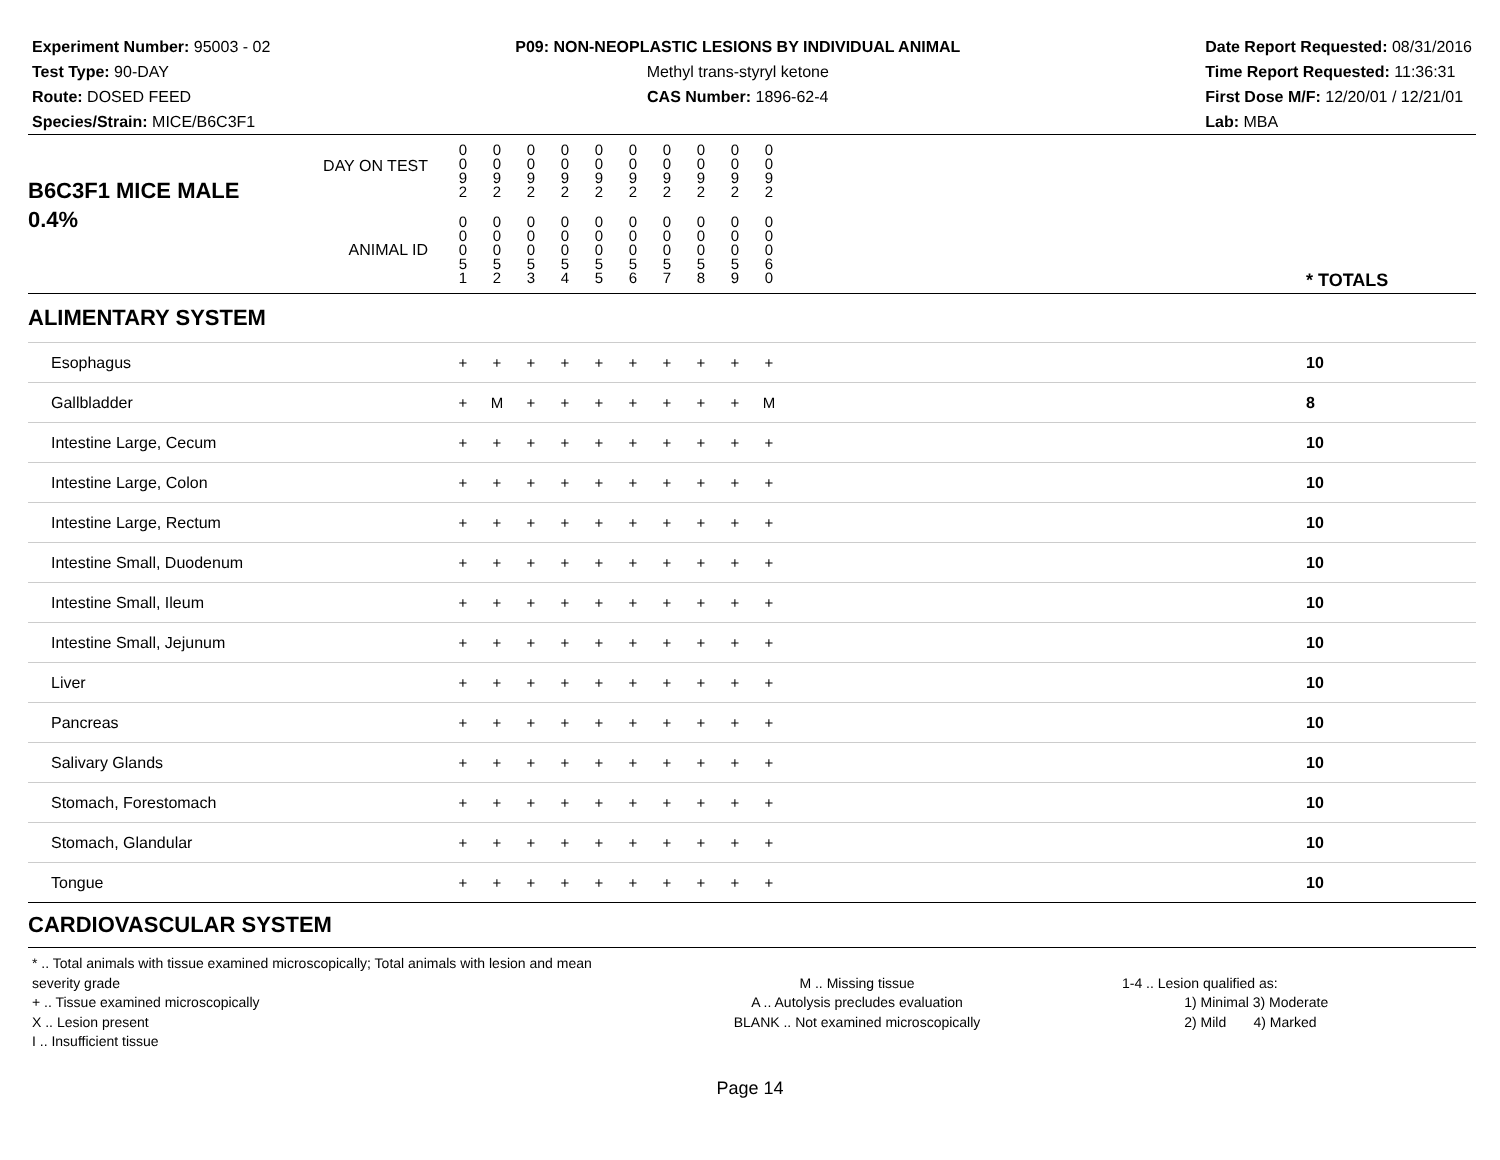Experiment Number: 95003 - 02
Test Type: 90-DAY
Route: DOSED FEED
Species/Strain: MICE/B6C3F1
P09: NON-NEOPLASTIC LESIONS BY INDIVIDUAL ANIMAL
Methyl trans-styryl ketone
CAS Number: 1896-62-4
Date Report Requested: 08/31/2016
Time Report Requested: 11:36:31
First Dose M/F: 12/20/01 / 12/21/01
Lab: MBA
| B6C3F1 MICE MALE | DAY ON TEST | 0 0 9 2 | 0 0 9 2 | 0 0 9 2 | 0 0 9 2 | 0 0 9 2 | 0 0 9 2 | 0 0 9 2 | 0 0 9 2 | 0 0 9 2 | 0 0 9 2 | | |
| 0.4% | ANIMAL ID | 0 0 0 5 1 | 0 0 0 5 2 | 0 0 0 5 3 | 0 0 0 5 4 | 0 0 0 5 5 | 0 0 0 5 6 | 0 0 0 5 7 | 0 0 0 5 8 | 0 0 0 5 9 | 0 0 0 6 0 | | * TOTALS |
| ALIMENTARY SYSTEM | | | | | | | | | | | | | |
| Esophagus | | + | + | + | + | + | + | + | + | + | + | | 10 |
| Gallbladder | | + | M | + | + | + | + | + | + | + | M | | 8 |
| Intestine Large, Cecum | | + | + | + | + | + | + | + | + | + | + | | 10 |
| Intestine Large, Colon | | + | + | + | + | + | + | + | + | + | + | | 10 |
| Intestine Large, Rectum | | + | + | + | + | + | + | + | + | + | + | | 10 |
| Intestine Small, Duodenum | | + | + | + | + | + | + | + | + | + | + | | 10 |
| Intestine Small, Ileum | | + | + | + | + | + | + | + | + | + | + | | 10 |
| Intestine Small, Jejunum | | + | + | + | + | + | + | + | + | + | + | | 10 |
| Liver | | + | + | + | + | + | + | + | + | + | + | | 10 |
| Pancreas | | + | + | + | + | + | + | + | + | + | + | | 10 |
| Salivary Glands | | + | + | + | + | + | + | + | + | + | + | | 10 |
| Stomach, Forestomach | | + | + | + | + | + | + | + | + | + | + | | 10 |
| Stomach, Glandular | | + | + | + | + | + | + | + | + | + | + | | 10 |
| Tongue | | + | + | + | + | + | + | + | + | + | + | | 10 |
| CARDIOVASCULAR SYSTEM | | | | | | | | | | | | | |
* .. Total animals with tissue examined microscopically; Total animals with lesion and mean severity grade
+ .. Tissue examined microscopically
X .. Lesion present
I .. Insufficient tissue
M .. Missing tissue
A .. Autolysis precludes evaluation
BLANK .. Not examined microscopically
1-4 .. Lesion qualified as:
1) Minimal 3) Moderate
2) Mild 4) Marked
Page 14